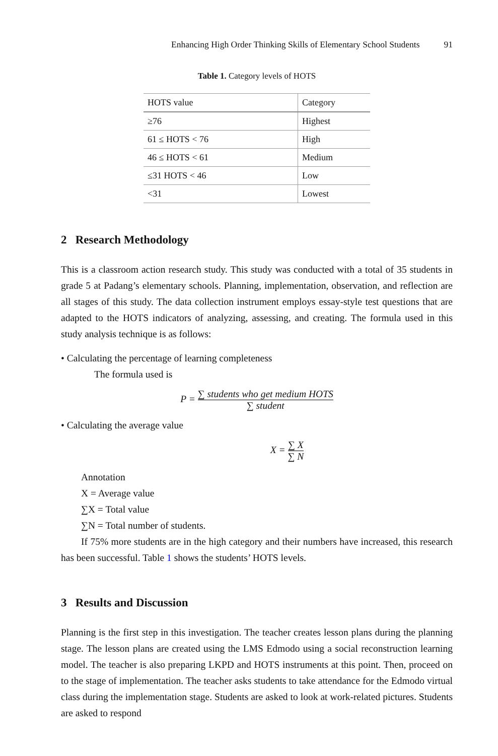Enhancing High Order Thinking Skills of Elementary School Students 91
Table 1. Category levels of HOTS
| HOTS value | Category |
| --- | --- |
| ≥76 | Highest |
| 61 ≤ HOTS < 76 | High |
| 46 ≤ HOTS < 61 | Medium |
| ≤31 HOTS < 46 | Low |
| <31 | Lowest |
2 Research Methodology
This is a classroom action research study. This study was conducted with a total of 35 students in grade 5 at Padang’s elementary schools. Planning, implementation, observation, and reflection are all stages of this study. The data collection instrument employs essay-style test questions that are adapted to the HOTS indicators of analyzing, assessing, and creating. The formula used in this study analysis technique is as follows:
• Calculating the percentage of learning completeness
The formula used is
P = ∑ students who get medium HOTS ∑ student
• Calculating the average value
X = ∑ X ∑ N
Annotation
X = Average value
∑X = Total value
∑N = Total number of students.
If 75% more students are in the high category and their numbers have increased, this research has been successful. Table 1 shows the students’ HOTS levels.
3 Results and Discussion
Planning is the first step in this investigation. The teacher creates lesson plans during the planning stage. The lesson plans are created using the LMS Edmodo using a social reconstruction learning model. The teacher is also preparing LKPD and HOTS instruments at this point. Then, proceed on to the stage of implementation. The teacher asks students to take attendance for the Edmodo virtual class during the implementation stage. Students are asked to look at work-related pictures. Students are asked to respond